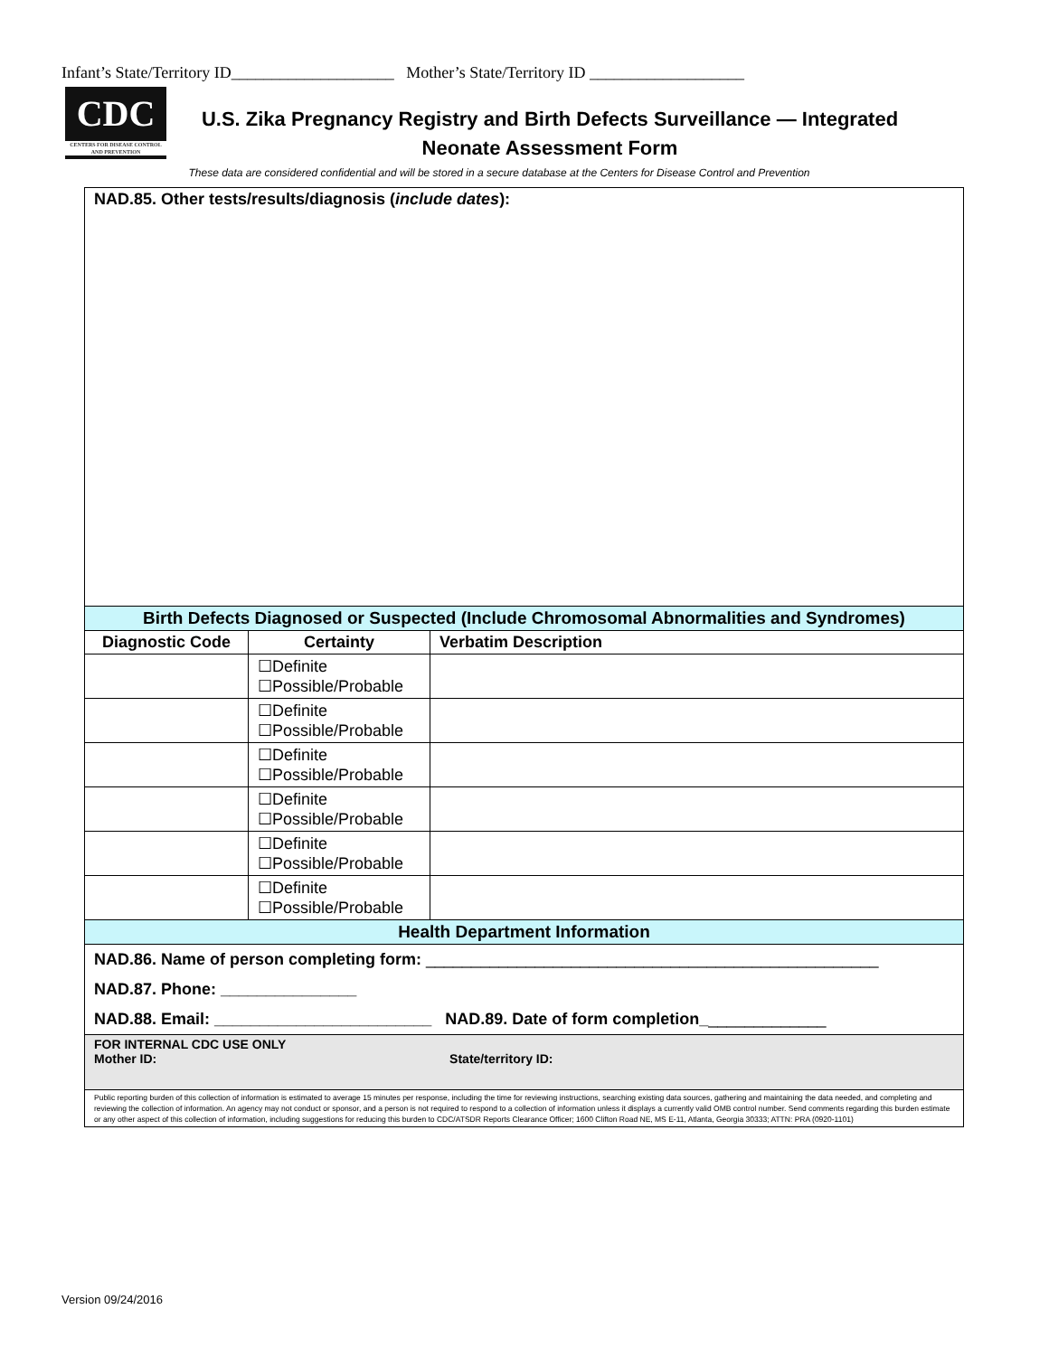Infant’s State/Territory ID____________________ Mother’s State/Territory ID ___________________
CDC
CENTERS FOR DISEASE CONTROL AND PREVENTION
U.S. Zika Pregnancy Registry and Birth Defects Surveillance — Integrated
Neonate Assessment Form
These data are considered confidential and will be stored in a secure database at the Centers for Disease Control and Prevention
| NAD.85. Other tests/results/diagnosis ( include dates ): | | |
| Birth Defects Diagnosed or Suspected (Include Chromosomal Abnormalities and Syndromes) | | |
| Diagnostic Code | Certainty | Verbatim Description |
| | ☐Definite ☐Possible/Probable | |
| | ☐Definite ☐Possible/Probable | |
| | ☐Definite ☐Possible/Probable | |
| | ☐Definite ☐Possible/Probable | |
| | ☐Definite ☐Possible/Probable | |
| | ☐Definite ☐Possible/Probable | |
| Health Department Information | | |
| NAD.86. Name of person completing form: __________________________________________________ NAD.87. Phone: _______________ NAD.88. Email: ________________________ NAD.89. Date of form completion_ _____________ | | |
| FOR INTERNAL CDC USE ONLY Mother ID: State/territory ID: | | |
| Public reporting burden of this collection of information is estimated to average 15 minutes per response, including the time for reviewing instructions, searching existing data sources, gathering and maintaining the data needed, and completing and reviewing the collection of information. An agency may not conduct or sponsor, and a person is not required to respond to a collection of information unless it displays a currently valid OMB control number. Send comments regarding this burden estimate or any other aspect of this collection of information, including suggestions for reducing this burden to CDC/ATSDR Reports Clearance Officer; 1600 Clifton Road NE, MS E-11, Atlanta, Georgia 30333; ATTN: PRA (0920-1101) | | |
Version 09/24/2016